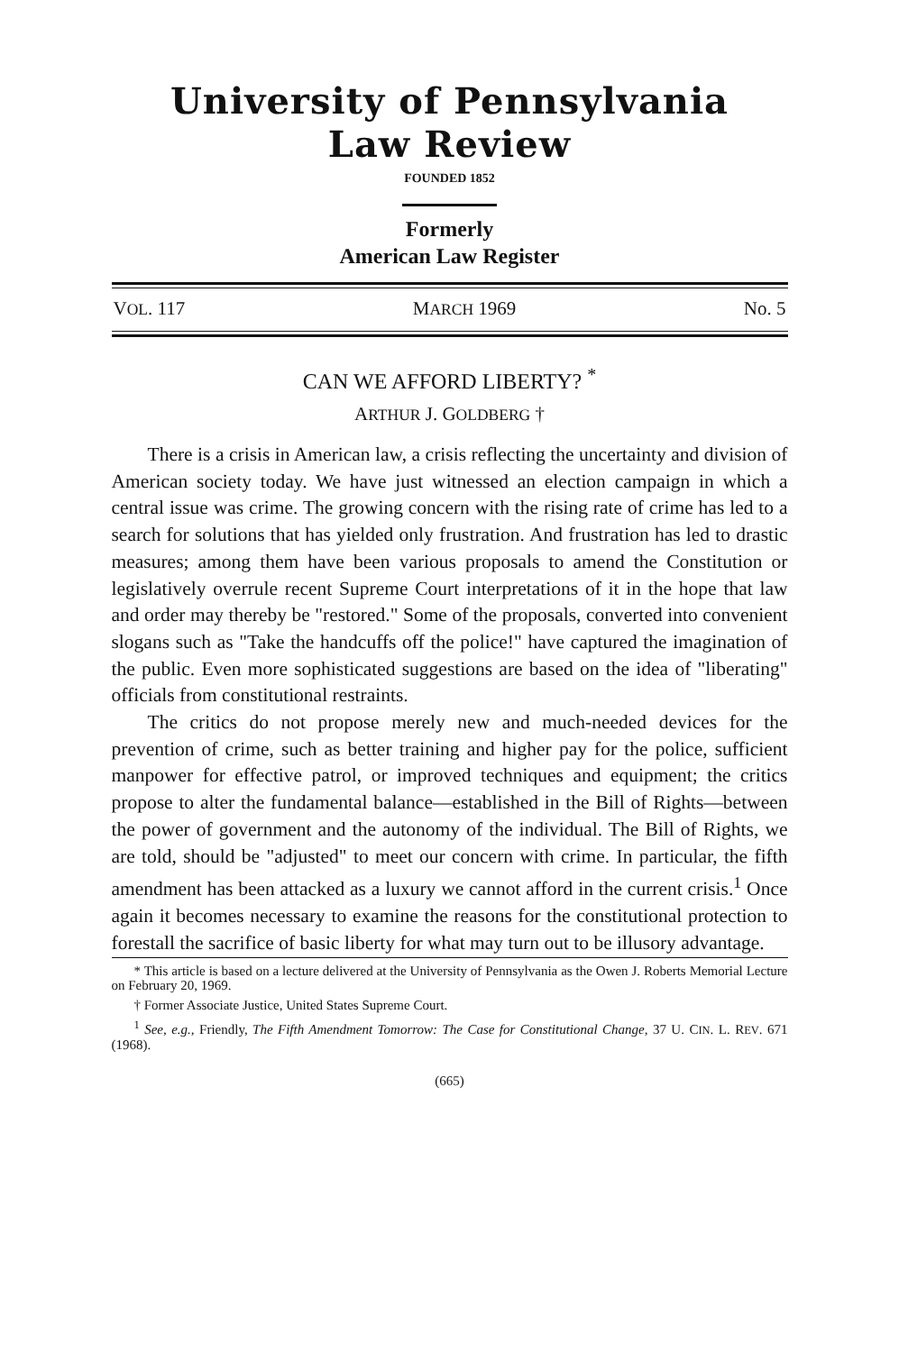University of Pennsylvania
Law Review
FOUNDED 1852
Formerly
American Law Register
VOL. 117 MARCH 1969 No. 5
CAN WE AFFORD LIBERTY? <sup>*</sup>
ARTHUR J. GOLDBERG †
There is a crisis in American law, a crisis reflecting the uncertainty and division of American society today. We have just witnessed an election campaign in which a central issue was crime. The growing concern with the rising rate of crime has led to a search for solutions that has yielded only frustration. And frustration has led to drastic measures; among them have been various proposals to amend the Constitution or legislatively overrule recent Supreme Court interpretations of it in the hope that law and order may thereby be "restored." Some of the proposals, converted into convenient slogans such as "Take the handcuffs off the police!" have captured the imagination of the public. Even more sophisticated suggestions are based on the idea of "liberating" officials from constitutional restraints.
The critics do not propose merely new and much-needed devices for the prevention of crime, such as better training and higher pay for the police, sufficient manpower for effective patrol, or improved techniques and equipment; the critics propose to alter the fundamental balance—established in the Bill of Rights—between the power of government and the autonomy of the individual. The Bill of Rights, we are told, should be "adjusted" to meet our concern with crime. In particular, the fifth amendment has been attacked as a luxury we cannot afford in the current crisis.<sup>1</sup> Once again it becomes necessary to examine the reasons for the constitutional protection to forestall the sacrifice of basic liberty for what may turn out to be illusory advantage.
* This article is based on a lecture delivered at the University of Pennsylvania as the Owen J. Roberts Memorial Lecture on February 20, 1969.
† Former Associate Justice, United States Supreme Court.
<sup>1</sup> See, e.g., Friendly, The Fifth Amendment Tomorrow: The Case for Constitutional Change, 37 U. CIN. L. REV. 671 (1968).
(665)